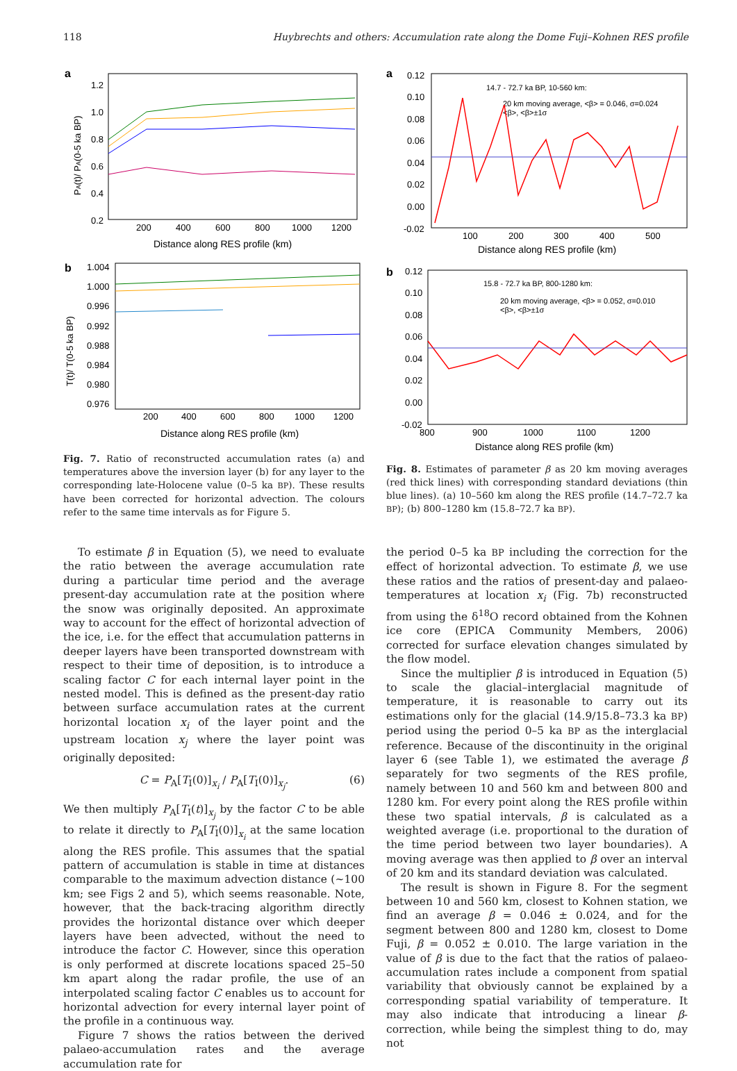118 Huybrechts and others: Accumulation rate along the Dome Fuji–Kohnen RES profile
a
1.2
1.0
0.8
0.6
0.4
0.2
200
400
600
800
1000
1200
Distance along RES profile (km)
PA(t)/ PA(0-5 ka BP)
b
1.004
1.000
0.996
0.992
0.988
0.984
0.980
0.976
200
400
600
800
1000
1200
Distance along RES profile (km)
T(t)/ T(0-5 ka BP)
Fig. 7. Ratio of reconstructed accumulation rates (a) and temperatures above the inversion layer (b) for any layer to the corresponding late-Holocene value (0–5 ka BP). These results have been corrected for horizontal advection. The colours refer to the same time intervals as for Figure 5.
a
0.12
0.10
0.08
0.06
0.04
0.02
0.00
-0.02
100
200
300
400
500
Distance along RES profile (km)
14.7 - 72.7 ka BP, 10-560 km:
20 km moving average, <β> = 0.046, σ=0.024
<β>, <β>±1σ
b
0.12
0.10
0.08
0.06
0.04
0.02
0.00
-0.02
800
900
1000
1100
1200
Distance along RES profile (km)
15.8 - 72.7 ka BP, 800-1280 km:
20 km moving average, <β> = 0.052, σ=0.010
<β>, <β>±1σ
Fig. 8. Estimates of parameter β as 20 km moving averages (red thick lines) with corresponding standard deviations (thin blue lines). (a) 10–560 km along the RES profile (14.7–72.7 ka BP); (b) 800–1280 km (15.8–72.7 ka BP).
To estimate β in Equation (5), we need to evaluate the ratio between the average accumulation rate during a particular time period and the average present-day accumulation rate at the position where the snow was originally deposited. An approximate way to account for the effect of horizontal advection of the ice, i.e. for the effect that accumulation patterns in deeper layers have been transported downstream with respect to their time of deposition, is to introduce a scaling factor C for each internal layer point in the nested model. This is defined as the present-day ratio between surface accumulation rates at the current horizontal location x<sub>i</sub> of the layer point and the upstream location x<sub>j</sub> where the layer point was originally deposited:
C = P<sub>A</sub>[T<sub>I</sub>(0)]<sub>x<sub>i</sub></sub> / P<sub>A</sub>[T<sub>I</sub>(0)]<sub>x<sub>j</sub></sub>. (6)
We then multiply P<sub>A</sub>[T<sub>I</sub>(t)]<sub>x<sub>j</sub></sub> by the factor C to be able to relate it directly to P<sub>A</sub>[T<sub>I</sub>(0)]<sub>x<sub>i</sub></sub> at the same location along the RES profile. This assumes that the spatial pattern of accumulation is stable in time at distances comparable to the maximum advection distance (~100 km; see Figs 2 and 5), which seems reasonable. Note, however, that the back-tracing algorithm directly provides the horizontal distance over which deeper layers have been advected, without the need to introduce the factor C. However, since this operation is only performed at discrete locations spaced 25–50 km apart along the radar profile, the use of an interpolated scaling factor C enables us to account for horizontal advection for every internal layer point of the profile in a continuous way.
Figure 7 shows the ratios between the derived palaeo-accumulation rates and the average accumulation rate for
the period 0–5 ka BP including the correction for the effect of horizontal advection. To estimate β, we use these ratios and the ratios of present-day and palaeo-temperatures at location x<sub>i</sub> (Fig. 7b) reconstructed from using the δ<sup>18</sup>O record obtained from the Kohnen ice core (EPICA Community Members, 2006) corrected for surface elevation changes simulated by the flow model.
Since the multiplier β is introduced in Equation (5) to scale the glacial–interglacial magnitude of temperature, it is reasonable to carry out its estimations only for the glacial (14.9/15.8–73.3 ka BP) period using the period 0–5 ka BP as the interglacial reference. Because of the discontinuity in the original layer 6 (see Table 1), we estimated the average β separately for two segments of the RES profile, namely between 10 and 560 km and between 800 and 1280 km. For every point along the RES profile within these two spatial intervals, β is calculated as a weighted average (i.e. proportional to the duration of the time period between two layer boundaries). A moving average was then applied to β over an interval of 20 km and its standard deviation was calculated.
The result is shown in Figure 8. For the segment between 10 and 560 km, closest to Kohnen station, we find an average β = 0.046 ± 0.024, and for the segment between 800 and 1280 km, closest to Dome Fuji, β = 0.052 ± 0.010. The large variation in the value of β is due to the fact that the ratios of palaeo-accumulation rates include a component from spatial variability that obviously cannot be explained by a corresponding spatial variability of temperature. It may also indicate that introducing a linear β-correction, while being the simplest thing to do, may not